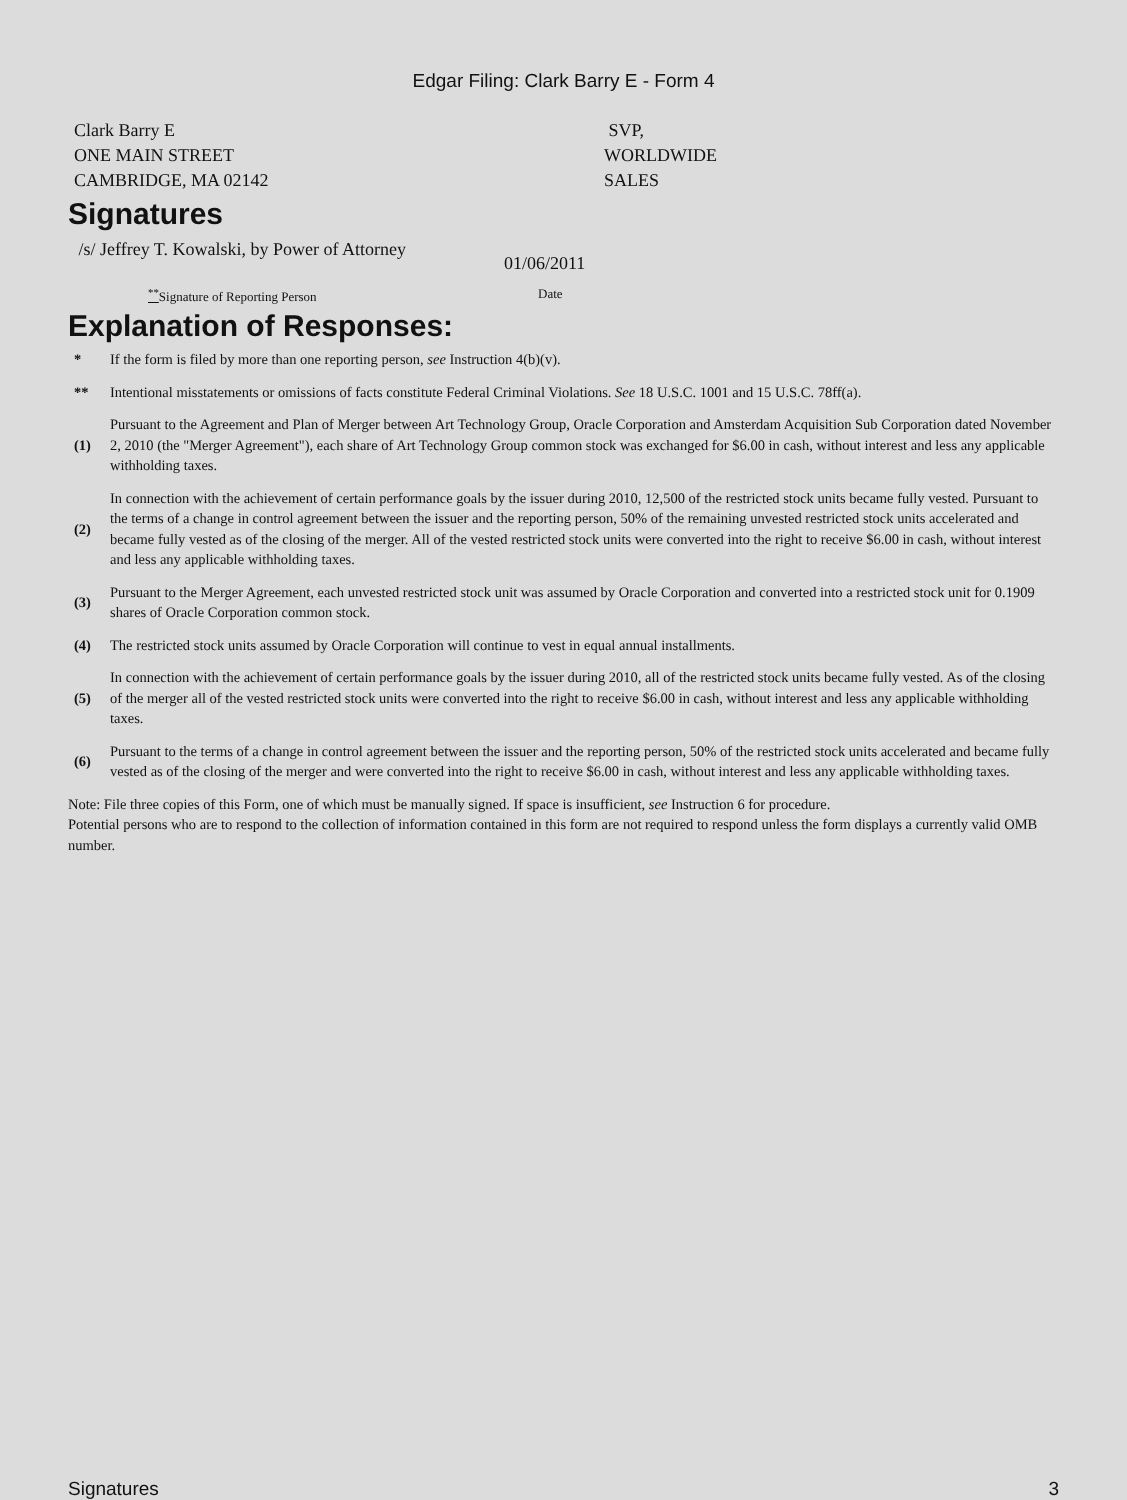Edgar Filing: Clark Barry E - Form 4
Clark Barry E
ONE MAIN STREET
CAMBRIDGE, MA 02142
SVP,
WORLDWIDE
SALES
Signatures
/s/ Jeffrey T. Kowalski, by Power of Attorney
01/06/2011
<sup>**</sup> Signature of Reporting Person Date
Explanation of Responses:
| * | If the form is filed by more than one reporting person, see Instruction 4(b)(v). |
| ** | Intentional misstatements or omissions of facts constitute Federal Criminal Violations. See 18 U.S.C. 1001 and 15 U.S.C. 78ff(a). |
| (1) | Pursuant to the Agreement and Plan of Merger between Art Technology Group, Oracle Corporation and Amsterdam Acquisition Sub Corporation dated November 2, 2010 (the "Merger Agreement"), each share of Art Technology Group common stock was exchanged for $6.00 in cash, without interest and less any applicable withholding taxes. |
| (2) | In connection with the achievement of certain performance goals by the issuer during 2010, 12,500 of the restricted stock units became fully vested. Pursuant to the terms of a change in control agreement between the issuer and the reporting person, 50% of the remaining unvested restricted stock units accelerated and became fully vested as of the closing of the merger. All of the vested restricted stock units were converted into the right to receive $6.00 in cash, without interest and less any applicable withholding taxes. |
| (3) | Pursuant to the Merger Agreement, each unvested restricted stock unit was assumed by Oracle Corporation and converted into a restricted stock unit for 0.1909 shares of Oracle Corporation common stock. |
| (4) | The restricted stock units assumed by Oracle Corporation will continue to vest in equal annual installments. |
| (5) | In connection with the achievement of certain performance goals by the issuer during 2010, all of the restricted stock units became fully vested. As of the closing of the merger all of the vested restricted stock units were converted into the right to receive $6.00 in cash, without interest and less any applicable withholding taxes. |
| (6) | Pursuant to the terms of a change in control agreement between the issuer and the reporting person, 50% of the restricted stock units accelerated and became fully vested as of the closing of the merger and were converted into the right to receive $6.00 in cash, without interest and less any applicable withholding taxes. |
Note: File three copies of this Form, one of which must be manually signed. If space is insufficient, see Instruction 6 for procedure.
Potential persons who are to respond to the collection of information contained in this form are not required to respond unless the form displays a currently valid OMB number.
Signatures 3